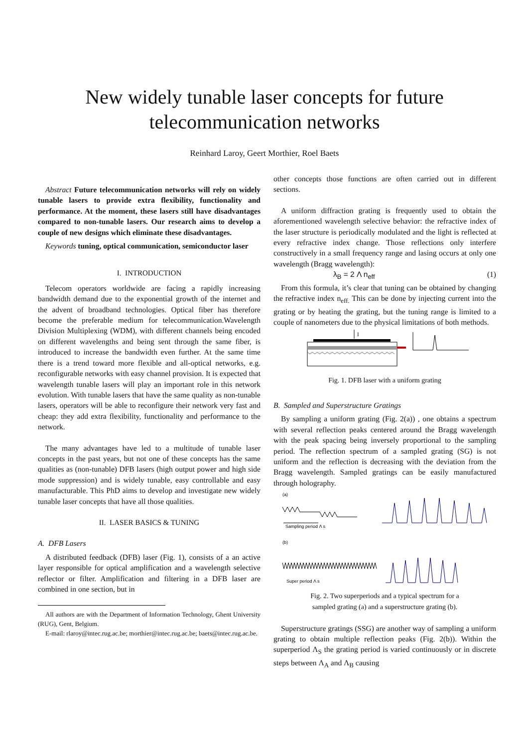New widely tunable laser concepts for future
telecommunication networks
Reinhard Laroy, Geert Morthier, Roel Baets
Abstract Future telecommunication networks will rely on widely tunable lasers to provide extra flexibility, functionality and performance. At the moment, these lasers still have disadvantages compared to non-tunable lasers. Our research aims to develop a couple of new designs which eliminate these disadvantages.
Keywords tuning, optical communication, semiconductor laser
I. INTRODUCTION
Telecom operators worldwide are facing a rapidly increasing bandwidth demand due to the exponential growth of the internet and the advent of broadband technologies. Optical fiber has therefore become the preferable medium for telecommunication.Wavelength Division Multiplexing (WDM), with different channels being encoded on different wavelengths and being sent through the same fiber, is introduced to increase the bandwidth even further. At the same time there is a trend toward more flexible and all-optical networks, e.g. reconfigurable networks with easy channel provision. It is expected that wavelength tunable lasers will play an important role in this network evolution. With tunable lasers that have the same quality as non-tunable lasers, operators will be able to reconfigure their network very fast and cheap: they add extra flexibility, functionality and performance to the network.
The many advantages have led to a multitude of tunable laser concepts in the past years, but not one of these concepts has the same qualities as (non-tunable) DFB lasers (high output power and high side mode suppression) and is widely tunable, easy controllable and easy manufacturable. This PhD aims to develop and investigate new widely tunable laser concepts that have all those qualities.
II. LASER BASICS & TUNING
A. DFB Lasers
A distributed feedback (DFB) laser (Fig. 1), consists of a an active layer responsible for optical amplification and a wavelength selective reflector or filter. Amplification and filtering in a DFB laser are combined in one section, but in
All authors are with the Department of Information Technology, Ghent University (RUG), Gent, Belgium.
E-mail: rlaroy@intec.rug.ac.be; morthier@intec.rug.ac.be; baets@intec.rug.ac.be.
other concepts those functions are often carried out in different sections.
A uniform diffraction grating is frequently used to obtain the aforementioned wavelength selective behavior: the refractive index of the laser structure is periodically modulated and the light is reflected at every refractive index change. Those reflections only interfere constructively in a small frequency range and lasing occurs at only one wavelength (Bragg wavelength):
λ<sub>B</sub> = 2 Λ n<sub>eff</sub> (1)
From this formula, it’s clear that tuning can be obtained by changing the refractive index n<sub>eff.</sub> This can be done by injecting current into the grating or by heating the grating, but the tuning range is limited to a couple of nanometers due to the physical limitations of both methods.
I
Fig. 1. DFB laser with a uniform grating
B. Sampled and Superstructure Gratings
By sampling a uniform grating (Fig. 2(a)) , one obtains a spectrum with several reflection peaks centered around the Bragg wavelength with the peak spacing being inversely proportional to the sampling period. The reflection spectrum of a sampled grating (SG) is not uniform and the reflection is decreasing with the deviation from the Bragg wavelength. Sampled gratings can be easily manufactured through holography.
(a)
Sampling period Λ s
(b)
Super period Λ s
Fig. 2. Two superperiods and a typical spectrum for a
sampled grating (a) and a superstructure grating (b).
Superstructure gratings (SSG) are another way of sampling a uniform grating to obtain multiple reflection peaks (Fig. 2(b)). Within the superperiod Λ<sub>S</sub> the grating period is varied continuously or in discrete steps between Λ<sub>A</sub> and Λ<sub>B</sub> causing